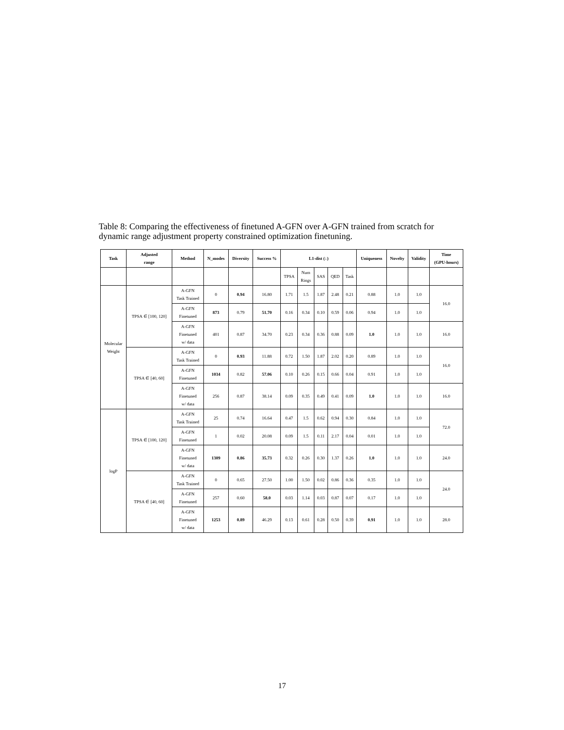Table 8: Comparing the effectiveness of finetuned A-GFN over A-GFN trained from scratch for dynamic range adjustment property constrained optimization finetuning.
| Task | Adjusted range | Method | N_modes | Diversity | Success % | L1-dist (↓) | | | | | Uniqueness | Novelty | Validity | Time (GPU-hours) |
| --- | --- | --- | --- | --- | --- | --- | --- | --- | --- | --- | --- | --- | --- | --- |
| | | | | | | TPSA | Num Rings | SAS | QED | Task | | | | |
| Molecular Weight | TPSA ∈ [100, 120] | A-GFN Task Trained | 0 | 0.94 | 16.80 | 1.71 | 1.5 | 1.87 | 2.48 | 0.21 | 0.88 | 1.0 | 1.0 | 16.0 |
| | | A-GFN Finetuned | 873 | 0.79 | 51.70 | 0.16 | 0.34 | 0.10 | 0.59 | 0.06 | 0.94 | 1.0 | 1.0 | |
| | | A-GFN Finetuned w/ data | 401 | 0.87 | 34.70 | 0.23 | 0.34 | 0.36 | 0.88 | 0.09 | 1.0 | 1.0 | 1.0 | 16.0 |
| | TPSA ∈ [40, 60] | A-GFN Task Trained | 0 | 0.93 | 11.88 | 0.72 | 1.50 | 1.87 | 2.02 | 0.20 | 0.89 | 1.0 | 1.0 | 16.0 |
| | | A-GFN Finetuned | 1034 | 0.82 | 57.06 | 0.10 | 0.26 | 0.15 | 0.66 | 0.04 | 0.91 | 1.0 | 1.0 | |
| | | A-GFN Finetuned w/ data | 256 | 0.87 | 38.14 | 0.09 | 0.35 | 0.49 | 0.41 | 0.09 | 1.0 | 1.0 | 1.0 | 16.0 |
| logP | TPSA ∈ [100, 120] | A-GFN Task Trained | 25 | 0.74 | 16.64 | 0.47 | 1.5 | 0.62 | 0.94 | 0.30 | 0.84 | 1.0 | 1.0 | 72.0 |
| | | A-GFN Finetuned | 1 | 0.02 | 20.08 | 0.09 | 1.5 | 0.11 | 2.17 | 0.04 | 0.01 | 1.0 | 1.0 | |
| | | A-GFN Finetuned w/ data | 1309 | 0.86 | 35.73 | 0.32 | 0.26 | 0.30 | 1.37 | 0.26 | 1.0 | 1.0 | 1.0 | 24.0 |
| | TPSA ∈ [40, 60] | A-GFN Task Trained | 0 | 0.65 | 27.50 | 1.00 | 1.50 | 0.02 | 0.86 | 0.36 | 0.35 | 1.0 | 1.0 | 24.0 |
| | | A-GFN Finetuned | 257 | 0.60 | 58.0 | 0.03 | 1.14 | 0.03 | 0.87 | 0.07 | 0.17 | 1.0 | 1.0 | |
| | | A-GFN Finetuned w/ data | 1253 | 0.89 | 46.29 | 0.13 | 0.61 | 0.28 | 0.50 | 0.39 | 0.91 | 1.0 | 1.0 | 28.0 |
17